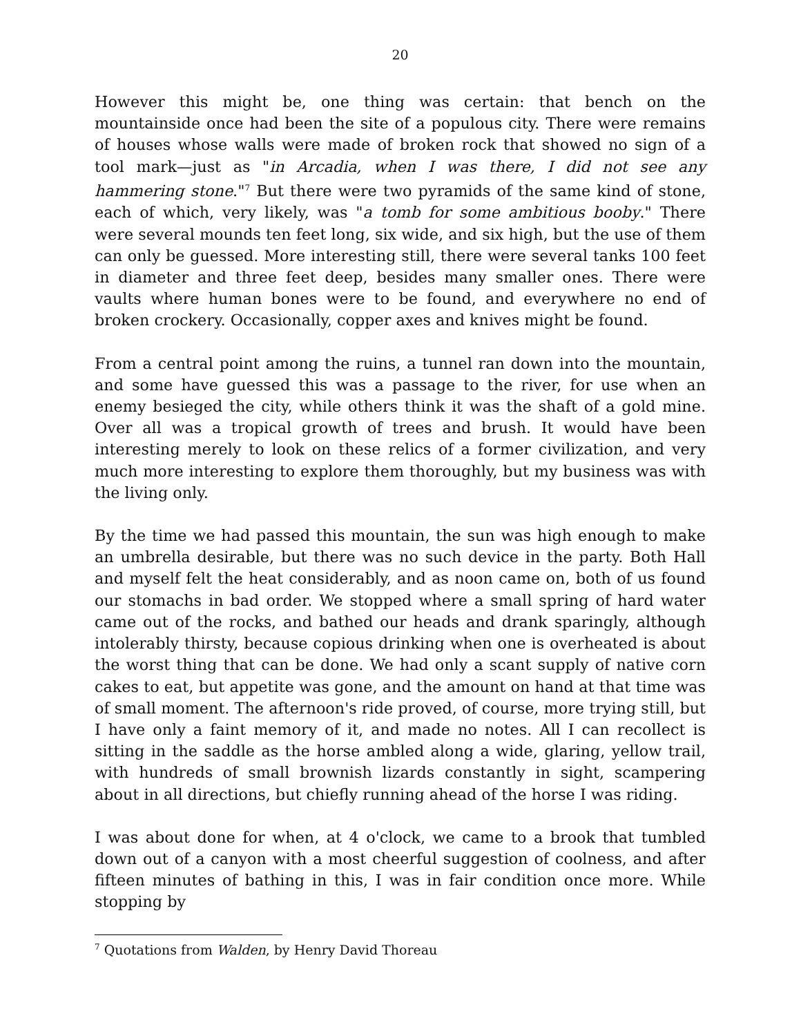20
However this might be, one thing was certain: that bench on the mountainside once had been the site of a populous city. There were remains of houses whose walls were made of broken rock that showed no sign of a tool mark—just as "in Arcadia, when I was there, I did not see any hammering stone."<sup>7</sup> But there were two pyramids of the same kind of stone, each of which, very likely, was "a tomb for some ambitious booby." There were several mounds ten feet long, six wide, and six high, but the use of them can only be guessed. More interesting still, there were several tanks 100 feet in diameter and three feet deep, besides many smaller ones. There were vaults where human bones were to be found, and everywhere no end of broken crockery. Occasionally, copper axes and knives might be found.
From a central point among the ruins, a tunnel ran down into the mountain, and some have guessed this was a passage to the river, for use when an enemy besieged the city, while others think it was the shaft of a gold mine. Over all was a tropical growth of trees and brush. It would have been interesting merely to look on these relics of a former civilization, and very much more interesting to explore them thoroughly, but my business was with the living only.
By the time we had passed this mountain, the sun was high enough to make an umbrella desirable, but there was no such device in the party. Both Hall and myself felt the heat considerably, and as noon came on, both of us found our stomachs in bad order. We stopped where a small spring of hard water came out of the rocks, and bathed our heads and drank sparingly, although intolerably thirsty, because copious drinking when one is overheated is about the worst thing that can be done. We had only a scant supply of native corn cakes to eat, but appetite was gone, and the amount on hand at that time was of small moment. The afternoon's ride proved, of course, more trying still, but I have only a faint memory of it, and made no notes. All I can recollect is sitting in the saddle as the horse ambled along a wide, glaring, yellow trail, with hundreds of small brownish lizards constantly in sight, scampering about in all directions, but chiefly running ahead of the horse I was riding.
I was about done for when, at 4 o'clock, we came to a brook that tumbled down out of a canyon with a most cheerful suggestion of coolness, and after fifteen minutes of bathing in this, I was in fair condition once more. While stopping by
<sup>7</sup> Quotations from Walden, by Henry David Thoreau